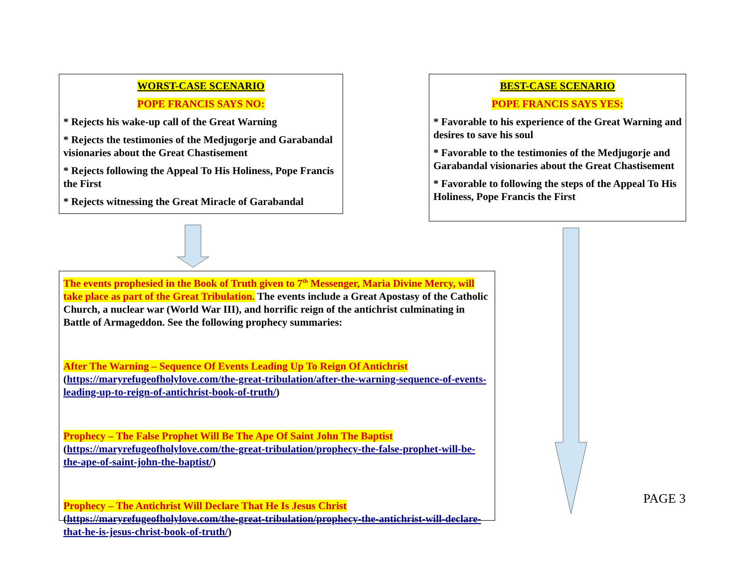WORST-CASE SCENARIO
POPE FRANCIS SAYS NO:
* Rejects his wake-up call of the Great Warning
* Rejects the testimonies of the Medjugorje and Garabandal visionaries about the Great Chastisement
* Rejects following the Appeal To His Holiness, Pope Francis the First
* Rejects witnessing the Great Miracle of Garabandal
BEST-CASE SCENARIO
POPE FRANCIS SAYS YES:
* Favorable to his experience of the Great Warning and desires to save his soul
* Favorable to the testimonies of the Medjugorje and Garabandal visionaries about the Great Chastisement
* Favorable to following the steps of the Appeal To His Holiness, Pope Francis the First
The events prophesied in the Book of Truth given to 7<sup>th</sup> Messenger, Maria Divine Mercy, will take place as part of the Great Tribulation. The events include a Great Apostasy of the Catholic Church, a nuclear war (World War III), and horrific reign of the antichrist culminating in Battle of Armageddon. See the following prophecy summaries:
After The Warning – Sequence Of Events Leading Up To Reign Of Antichrist
(https://maryrefugeofholylove.com/the-great-tribulation/after-the-warning-sequence-of-events-leading-up-to-reign-of-antichrist-book-of-truth/)
Prophecy – The False Prophet Will Be The Ape Of Saint John The Baptist
(https://maryrefugeofholylove.com/the-great-tribulation/prophecy-the-false-prophet-will-be-the-ape-of-saint-john-the-baptist/)
Prophecy – The Antichrist Will Declare That He Is Jesus Christ
(https://maryrefugeofholylove.com/the-great-tribulation/prophecy-the-antichrist-will-declare-that-he-is-jesus-christ-book-of-truth/)
PAGE 3